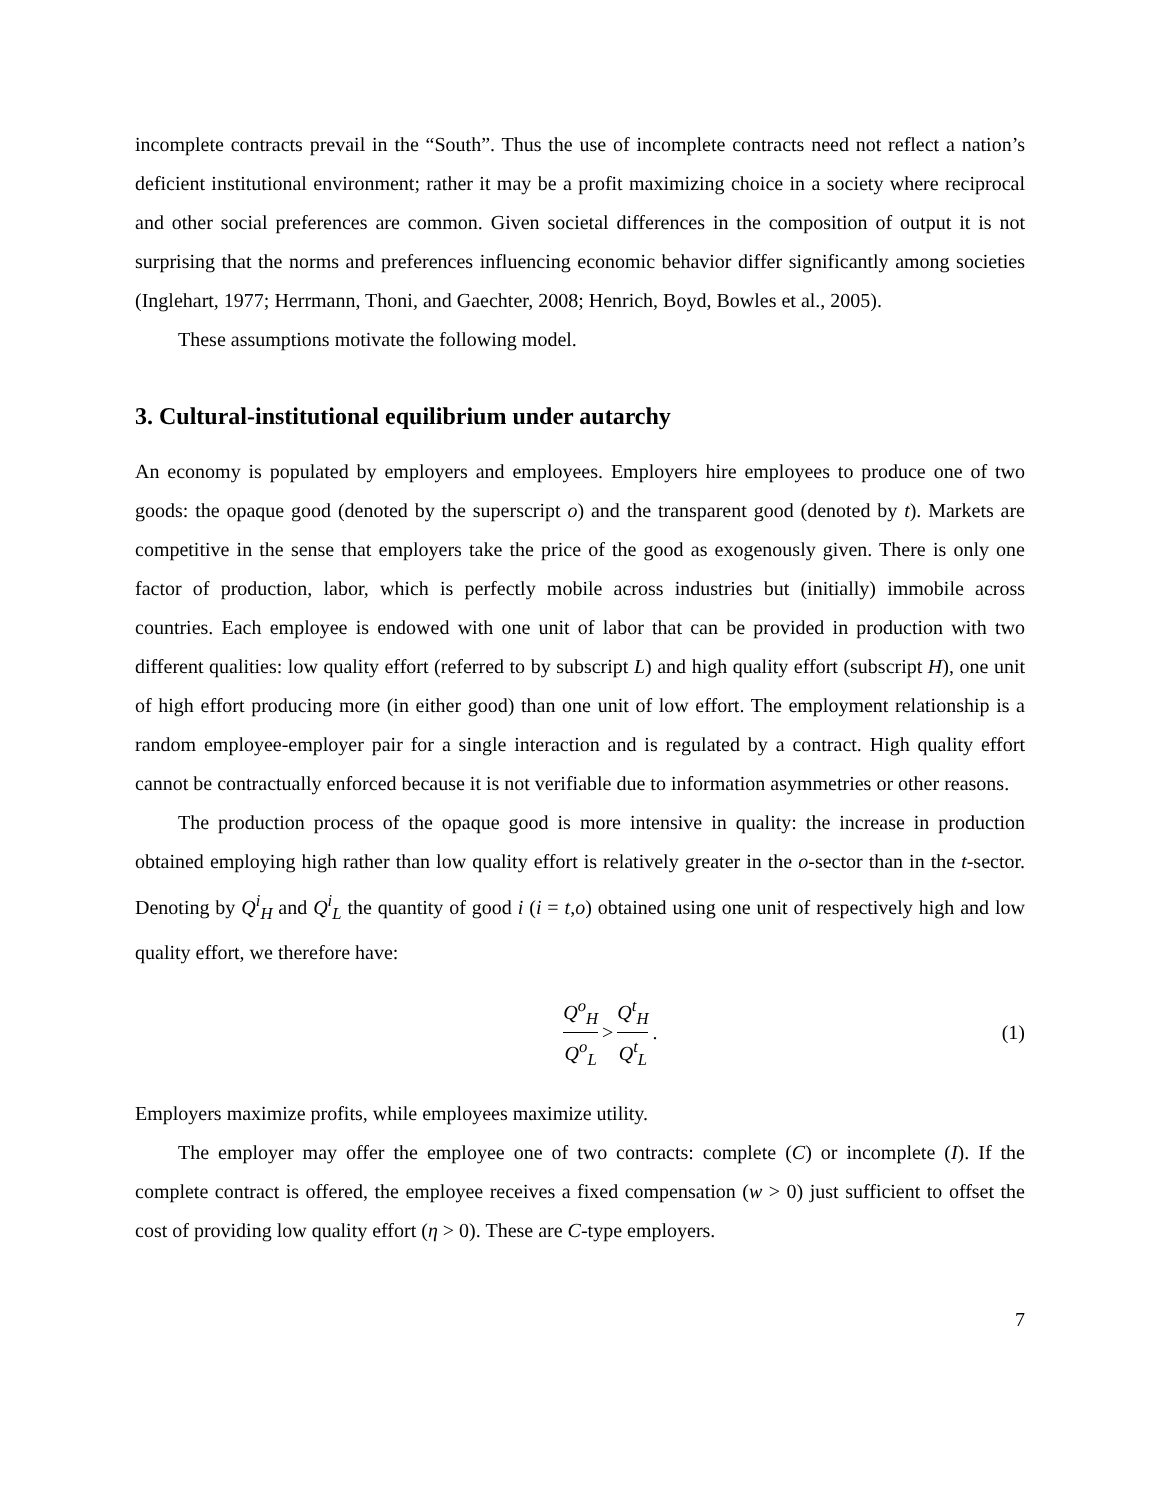incomplete contracts prevail in the “South”. Thus the use of incomplete contracts need not reflect a nation’s deficient institutional environment; rather it may be a profit maximizing choice in a society where reciprocal and other social preferences are common. Given societal differences in the composition of output it is not surprising that the norms and preferences influencing economic behavior differ significantly among societies (Inglehart, 1977; Herrmann, Thoni, and Gaechter, 2008; Henrich, Boyd, Bowles et al., 2005).
These assumptions motivate the following model.
3. Cultural-institutional equilibrium under autarchy
An economy is populated by employers and employees. Employers hire employees to produce one of two goods: the opaque good (denoted by the superscript o) and the transparent good (denoted by t). Markets are competitive in the sense that employers take the price of the good as exogenously given. There is only one factor of production, labor, which is perfectly mobile across industries but (initially) immobile across countries. Each employee is endowed with one unit of labor that can be provided in production with two different qualities: low quality effort (referred to by subscript L) and high quality effort (subscript H), one unit of high effort producing more (in either good) than one unit of low effort. The employment relationship is a random employee-employer pair for a single interaction and is regulated by a contract. High quality effort cannot be contractually enforced because it is not verifiable due to information asymmetries or other reasons.
The production process of the opaque good is more intensive in quality: the increase in production obtained employing high rather than low quality effort is relatively greater in the o-sector than in the t-sector. Denoting by Q<sup>i</sup><sub>H</sub> and Q<sup>i</sup><sub>L</sub> the quantity of good i (i = t,o) obtained using one unit of respectively high and low quality effort, we therefore have:
Q<sup>o</sup><sub>H</sub> Q<sup>o</sup><sub>L</sub> > Q<sup>t</sup><sub>H</sub> Q<sup>t</sup><sub>L</sub>. (1)
Employers maximize profits, while employees maximize utility.
The employer may offer the employee one of two contracts: complete (C) or incomplete (I). If the complete contract is offered, the employee receives a fixed compensation (w > 0) just sufficient to offset the cost of providing low quality effort (η > 0). These are C-type employers.
7